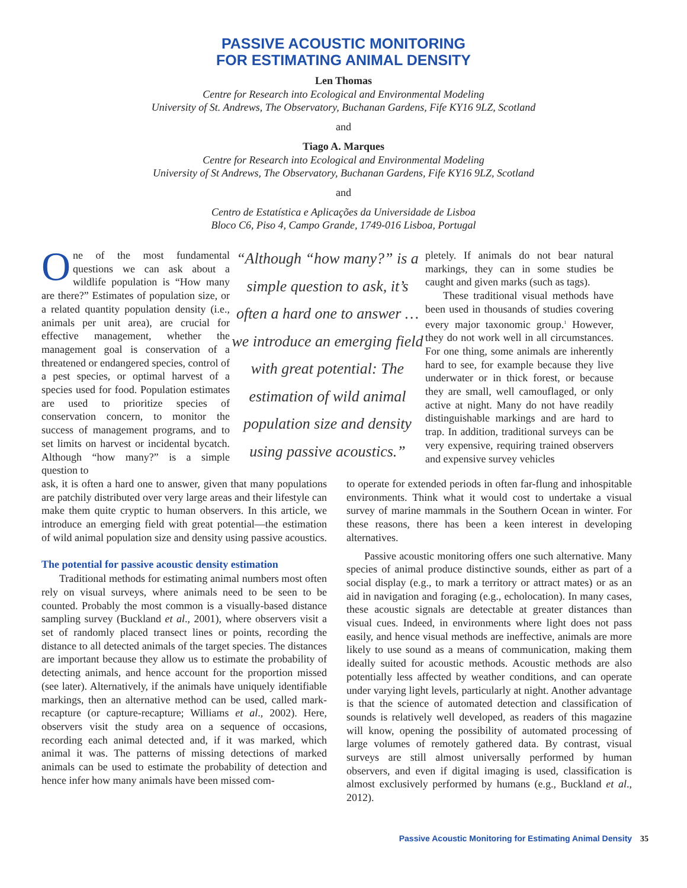PASSIVE ACOUSTIC MONITORING
FOR ESTIMATING ANIMAL DENSITY
Len Thomas
Centre for Research into Ecological and Environmental Modeling
University of St. Andrews, The Observatory, Buchanan Gardens, Fife KY16 9LZ, Scotland
and
Tiago A. Marques
Centre for Research into Ecological and Environmental Modeling
University of St Andrews, The Observatory, Buchanan Gardens, Fife KY16 9LZ, Scotland
and
Centro de Estatística e Aplicações da Universidade de Lisboa
Bloco C6, Piso 4, Campo Grande, 1749-016 Lisboa, Portugal
One of the most fundamental questions we can ask about a wildlife population is “How many are there?” Estimates of population size, or a related quantity population density (i.e., animals per unit area), are crucial for effective management, whether the management goal is conservation of a threatened or endangered species, control of a pest species, or optimal harvest of a species used for food. Population estimates are used to prioritize species of conservation concern, to monitor the success of management programs, and to set limits on harvest or incidental bycatch. Although “how many?” is a simple question to
“Although “how many?” is a simple question to ask, it’s often a hard one to answer …we introduce an emerging field with great potential: The estimation of wild animal population size and density using passive acoustics.”
pletely. If animals do not bear natural markings, they can in some studies be caught and given marks (such as tags).
These traditional visual methods have been used in thousands of studies covering every major taxonomic group.<sup>1</sup> However, they do not work well in all circumstances. For one thing, some animals are inherently hard to see, for example because they live underwater or in thick forest, or because they are small, well camouflaged, or only active at night. Many do not have readily distinguishable markings and are hard to trap. In addition, traditional surveys can be very expensive, requiring trained observers and expensive survey vehicles
ask, it is often a hard one to answer, given that many populations are patchily distributed over very large areas and their lifestyle can make them quite cryptic to human observers. In this article, we introduce an emerging field with great potential—the estimation of wild animal population size and density using passive acoustics.
The potential for passive acoustic density estimation
Traditional methods for estimating animal numbers most often rely on visual surveys, where animals need to be seen to be counted. Probably the most common is a visually-based distance sampling survey (Buckland et al., 2001), where observers visit a set of randomly placed transect lines or points, recording the distance to all detected animals of the target species. The distances are important because they allow us to estimate the probability of detecting animals, and hence account for the proportion missed (see later). Alternatively, if the animals have uniquely identifiable markings, then an alternative method can be used, called mark-recapture (or capture-recapture; Williams et al., 2002). Here, observers visit the study area on a sequence of occasions, recording each animal detected and, if it was marked, which animal it was. The patterns of missing detections of marked animals can be used to estimate the probability of detection and hence infer how many animals have been missed com-
to operate for extended periods in often far-flung and inhospitable environments. Think what it would cost to undertake a visual survey of marine mammals in the Southern Ocean in winter. For these reasons, there has been a keen interest in developing alternatives.
Passive acoustic monitoring offers one such alternative. Many species of animal produce distinctive sounds, either as part of a social display (e.g., to mark a territory or attract mates) or as an aid in navigation and foraging (e.g., echolocation). In many cases, these acoustic signals are detectable at greater distances than visual cues. Indeed, in environments where light does not pass easily, and hence visual methods are ineffective, animals are more likely to use sound as a means of communication, making them ideally suited for acoustic methods. Acoustic methods are also potentially less affected by weather conditions, and can operate under varying light levels, particularly at night. Another advantage is that the science of automated detection and classification of sounds is relatively well developed, as readers of this magazine will know, opening the possibility of automated processing of large volumes of remotely gathered data. By contrast, visual surveys are still almost universally performed by human observers, and even if digital imaging is used, classification is almost exclusively performed by humans (e.g., Buckland et al., 2012).
Passive Acoustic Monitoring for Estimating Animal Density 35